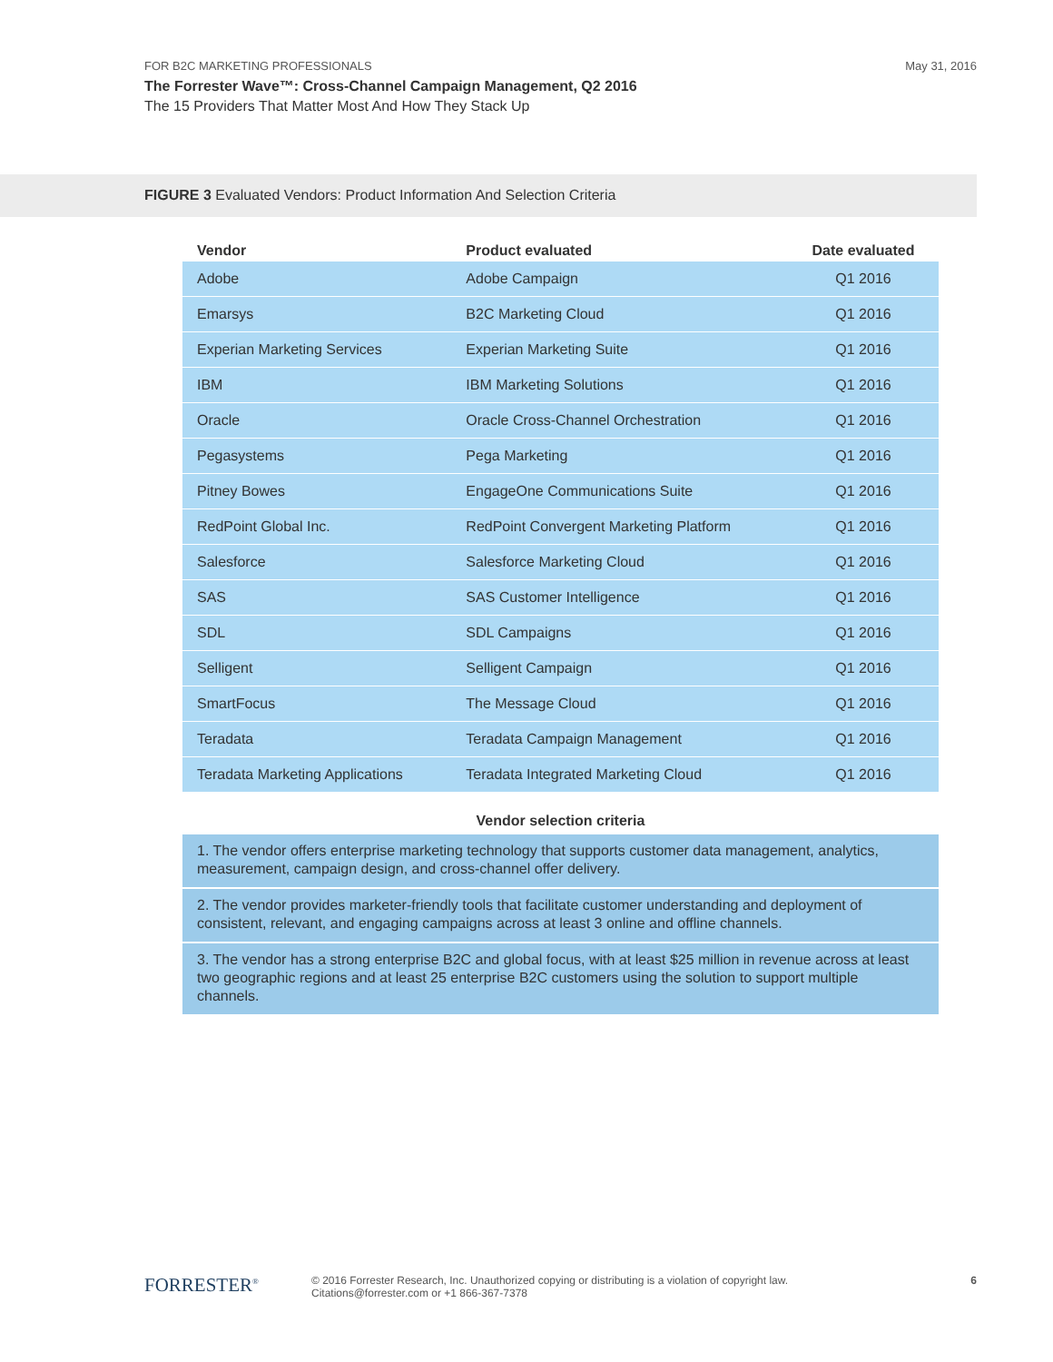FOR B2C MARKETING PROFESSIONALS
The Forrester Wave™: Cross-Channel Campaign Management, Q2 2016
The 15 Providers That Matter Most And How They Stack Up
May 31, 2016
FIGURE 3 Evaluated Vendors: Product Information And Selection Criteria
| Vendor | Product evaluated | Date evaluated |
| --- | --- | --- |
| Adobe | Adobe Campaign | Q1 2016 |
| Emarsys | B2C Marketing Cloud | Q1 2016 |
| Experian Marketing Services | Experian Marketing Suite | Q1 2016 |
| IBM | IBM Marketing Solutions | Q1 2016 |
| Oracle | Oracle Cross-Channel Orchestration | Q1 2016 |
| Pegasystems | Pega Marketing | Q1 2016 |
| Pitney Bowes | EngageOne Communications Suite | Q1 2016 |
| RedPoint Global Inc. | RedPoint Convergent Marketing Platform | Q1 2016 |
| Salesforce | Salesforce Marketing Cloud | Q1 2016 |
| SAS | SAS Customer Intelligence | Q1 2016 |
| SDL | SDL Campaigns | Q1 2016 |
| Selligent | Selligent Campaign | Q1 2016 |
| SmartFocus | The Message Cloud | Q1 2016 |
| Teradata | Teradata Campaign Management | Q1 2016 |
| Teradata Marketing Applications | Teradata Integrated Marketing Cloud | Q1 2016 |
Vendor selection criteria
1. The vendor offers enterprise marketing technology that supports customer data management, analytics, measurement, campaign design, and cross-channel offer delivery.
2. The vendor provides marketer-friendly tools that facilitate customer understanding and deployment of consistent, relevant, and engaging campaigns across at least 3 online and offline channels.
3. The vendor has a strong enterprise B2C and global focus, with at least $25 million in revenue across at least two geographic regions and at least 25 enterprise B2C customers using the solution to support multiple channels.
FORRESTER<sup>®</sup>
© 2016 Forrester Research, Inc. Unauthorized copying or distributing is a violation of copyright law.
Citations@forrester.com or +1 866-367-7378
6